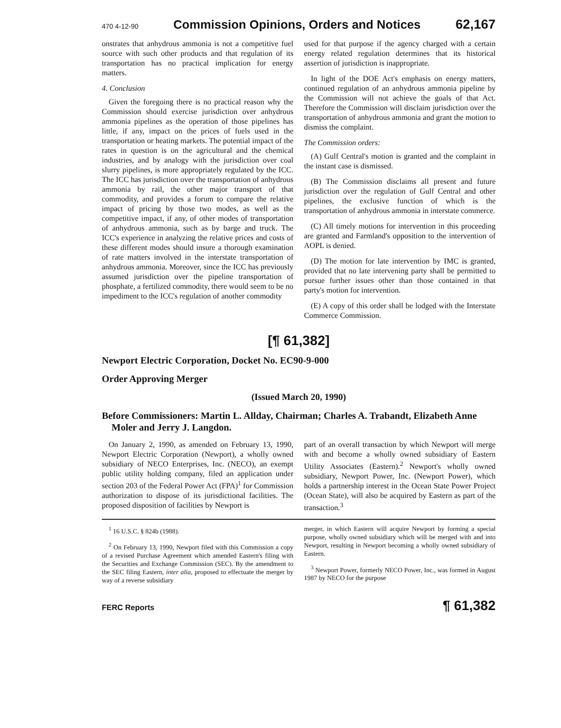470 4-12-90 Commission Opinions, Orders and Notices 62,167
onstrates that anhydrous ammonia is not a competitive fuel source with such other products and that regulation of its transportation has no practical implication for energy matters.
4. Conclusion
Given the foregoing there is no practical reason why the Commission should exercise jurisdiction over anhydrous ammonia pipelines as the operation of those pipelines has little, if any, impact on the prices of fuels used in the transportation or heating markets. The potential impact of the rates in question is on the agricultural and the chemical industries, and by analogy with the jurisdiction over coal slurry pipelines, is more appropriately regulated by the ICC. The ICC has jurisdiction over the transportation of anhydrous ammonia by rail, the other major transport of that commodity, and provides a forum to compare the relative impact of pricing by those two modes, as well as the competitive impact, if any, of other modes of transportation of anhydrous ammonia, such as by barge and truck. The ICC's experience in analyzing the relative prices and costs of these different modes should insure a thorough examination of rate matters involved in the interstate transportation of anhydrous ammonia. Moreover, since the ICC has previously assumed jurisdiction over the pipeline transportation of phosphate, a fertilized commodity, there would seem to be no impediment to the ICC's regulation of another commodity
used for that purpose if the agency charged with a certain energy related regulation determines that its historical assertion of jurisdiction is inappropriate.
In light of the DOE Act's emphasis on energy matters, continued regulation of an anhydrous ammonia pipeline by the Commission will not achieve the goals of that Act. Therefore the Commission will disclaim jurisdiction over the transportation of anhydrous ammonia and grant the motion to dismiss the complaint.
The Commission orders:
(A) Gulf Central's motion is granted and the complaint in the instant case is dismissed.
(B) The Commission disclaims all present and future jurisdiction over the regulation of Gulf Central and other pipelines, the exclusive function of which is the transportation of anhydrous ammonia in interstate commerce.
(C) All timely motions for intervention in this proceeding are granted and Farmland's opposition to the intervention of AOPL is denied.
(D) The motion for late intervention by IMC is granted, provided that no late intervening party shall be permitted to pursue further issues other than those contained in that party's motion for intervention.
(E) A copy of this order shall be lodged with the Interstate Commerce Commission.
[¶ 61,382]
Newport Electric Corporation, Docket No. EC90-9-000
Order Approving Merger
(Issued March 20, 1990)
Before Commissioners: Martin L. Allday, Chairman; Charles A. Trabandt, Elizabeth Anne Moler and Jerry J. Langdon.
On January 2, 1990, as amended on February 13, 1990, Newport Electric Corporation (Newport), a wholly owned subsidiary of NECO Enterprises, Inc. (NECO), an exempt public utility holding company, filed an application under section 203 of the Federal Power Act (FPA)<sup>1</sup> for Commission authorization to dispose of its jurisdictional facilities. The proposed disposition of facilities by Newport is
part of an overall transaction by which Newport will merge with and become a wholly owned subsidiary of Eastern Utility Associates (Eastern).<sup>2</sup> Newport's wholly owned subsidiary, Newport Power, Inc. (Newport Power), which holds a partnership interest in the Ocean State Power Project (Ocean State), will also be acquired by Eastern as part of the transaction.<sup>3</sup>
<sup>1</sup> 16 U.S.C. § 824b (1988).
<sup>2</sup> On February 13, 1990, Newport filed with this Commission a copy of a revised Purchase Agreement which amended Eastern's filing with the Securities and Exchange Commission (SEC). By the amendment to the SEC filing Eastern, inter alia, proposed to effectuate the merger by way of a reverse subsidiary
merger, in which Eastern will acquire Newport by forming a special purpose, wholly owned subsidiary which will be merged with and into Newport, resulting in Newport becoming a wholly owned subsidiary of Eastern.
<sup>3</sup> Newport Power, formerly NECO Power, Inc., was formed in August 1987 by NECO for the purpose
FERC Reports ¶ 61,382